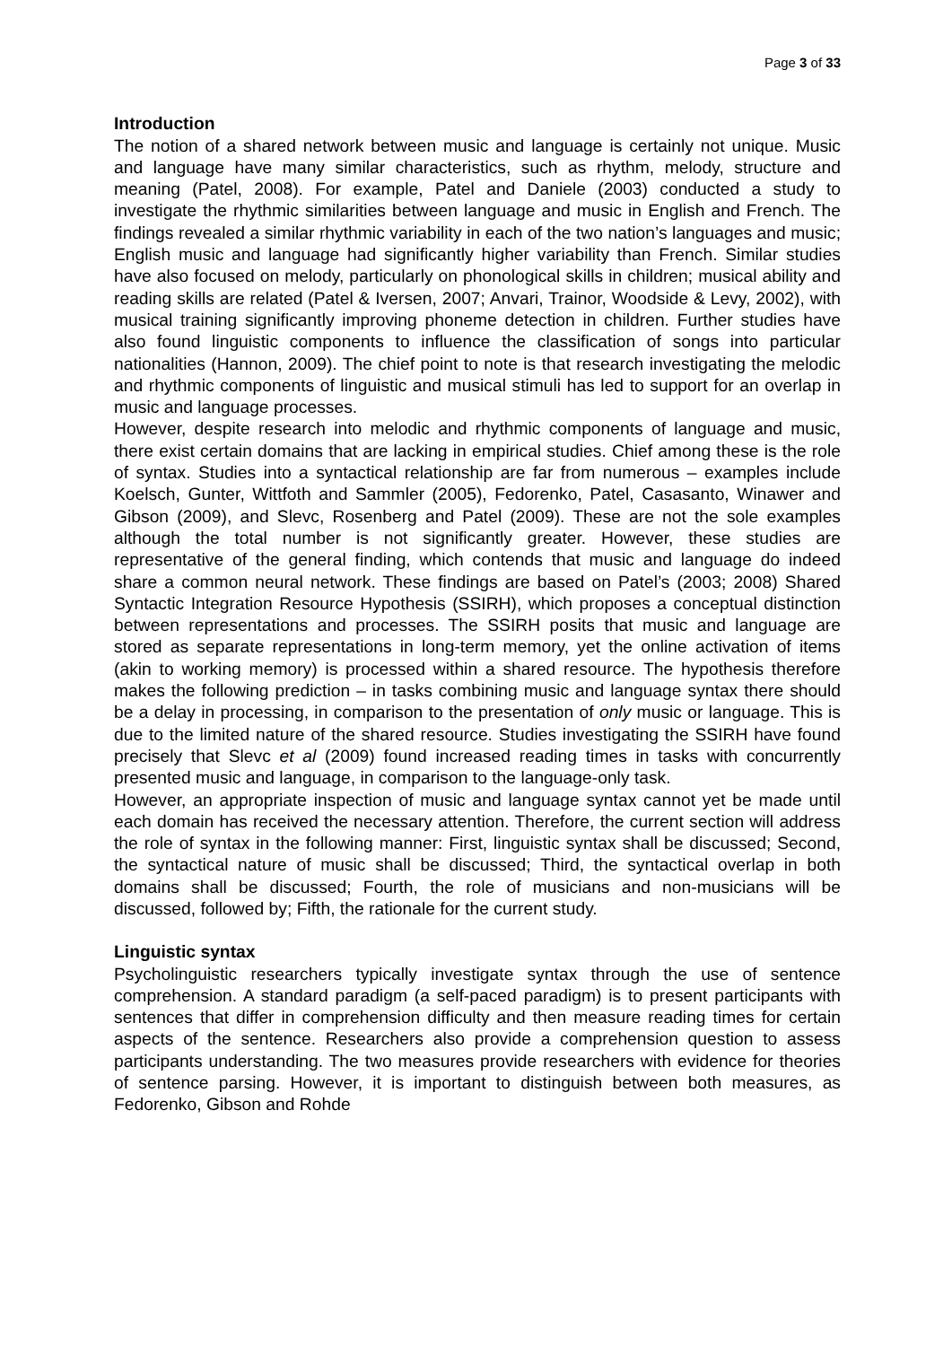Page 3 of 33
Introduction
The notion of a shared network between music and language is certainly not unique. Music and language have many similar characteristics, such as rhythm, melody, structure and meaning (Patel, 2008). For example, Patel and Daniele (2003) conducted a study to investigate the rhythmic similarities between language and music in English and French. The findings revealed a similar rhythmic variability in each of the two nation’s languages and music; English music and language had significantly higher variability than French. Similar studies have also focused on melody, particularly on phonological skills in children; musical ability and reading skills are related (Patel & Iversen, 2007; Anvari, Trainor, Woodside & Levy, 2002), with musical training significantly improving phoneme detection in children. Further studies have also found linguistic components to influence the classification of songs into particular nationalities (Hannon, 2009). The chief point to note is that research investigating the melodic and rhythmic components of linguistic and musical stimuli has led to support for an overlap in music and language processes.
However, despite research into melodic and rhythmic components of language and music, there exist certain domains that are lacking in empirical studies. Chief among these is the role of syntax. Studies into a syntactical relationship are far from numerous – examples include Koelsch, Gunter, Wittfoth and Sammler (2005), Fedorenko, Patel, Casasanto, Winawer and Gibson (2009), and Slevc, Rosenberg and Patel (2009). These are not the sole examples although the total number is not significantly greater. However, these studies are representative of the general finding, which contends that music and language do indeed share a common neural network. These findings are based on Patel’s (2003; 2008) Shared Syntactic Integration Resource Hypothesis (SSIRH), which proposes a conceptual distinction between representations and processes. The SSIRH posits that music and language are stored as separate representations in long-term memory, yet the online activation of items (akin to working memory) is processed within a shared resource. The hypothesis therefore makes the following prediction – in tasks combining music and language syntax there should be a delay in processing, in comparison to the presentation of only music or language. This is due to the limited nature of the shared resource. Studies investigating the SSIRH have found precisely that Slevc et al (2009) found increased reading times in tasks with concurrently presented music and language, in comparison to the language-only task.
However, an appropriate inspection of music and language syntax cannot yet be made until each domain has received the necessary attention. Therefore, the current section will address the role of syntax in the following manner: First, linguistic syntax shall be discussed; Second, the syntactical nature of music shall be discussed; Third, the syntactical overlap in both domains shall be discussed; Fourth, the role of musicians and non-musicians will be discussed, followed by; Fifth, the rationale for the current study.
Linguistic syntax
Psycholinguistic researchers typically investigate syntax through the use of sentence comprehension. A standard paradigm (a self-paced paradigm) is to present participants with sentences that differ in comprehension difficulty and then measure reading times for certain aspects of the sentence. Researchers also provide a comprehension question to assess participants understanding. The two measures provide researchers with evidence for theories of sentence parsing. However, it is important to distinguish between both measures, as Fedorenko, Gibson and Rohde